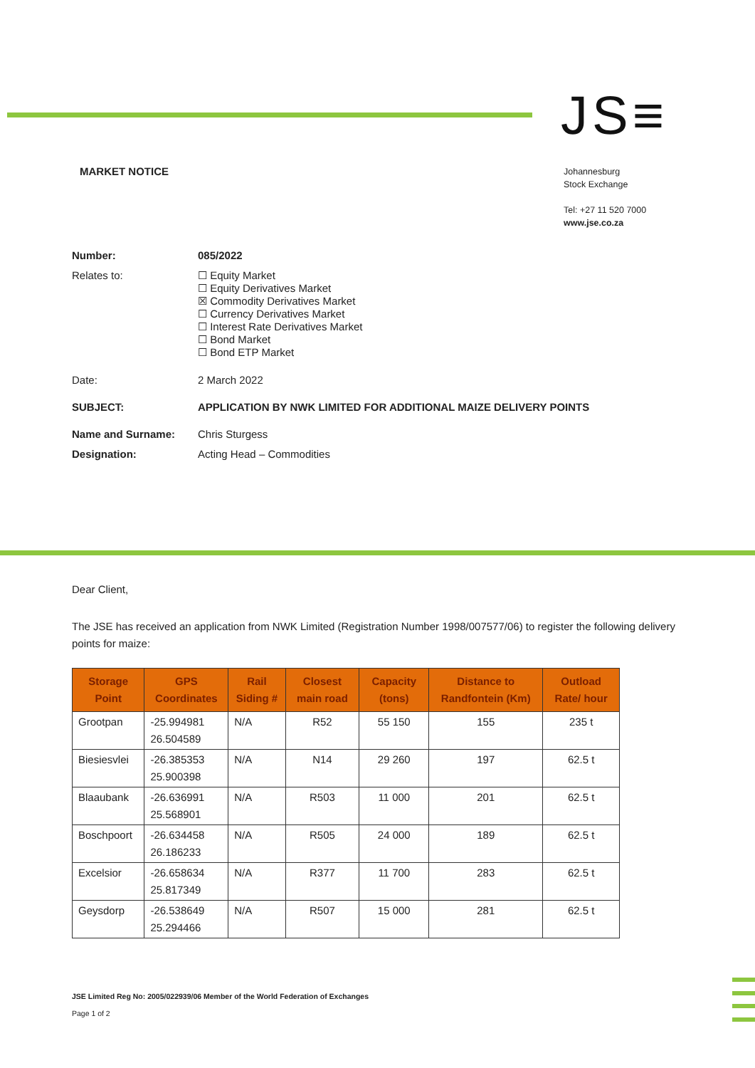JS≡
MARKET NOTICE
Johannesburg
Stock Exchange
Tel: +27 11 520 7000
www.jse.co.za
| Number: | 085/2022 |
| Relates to: | ☐ Equity Market ☐ Equity Derivatives Market ☒ Commodity Derivatives Market ☐ Currency Derivatives Market ☐ Interest Rate Derivatives Market ☐ Bond Market ☐ Bond ETP Market |
| Date: | 2 March 2022 |
| SUBJECT: | APPLICATION BY NWK LIMITED FOR ADDITIONAL MAIZE DELIVERY POINTS |
| Name and Surname: | Chris Sturgess |
| Designation: | Acting Head – Commodities |
Dear Client,
The JSE has received an application from NWK Limited (Registration Number 1998/007577/06) to register the following delivery points for maize:
| Storage Point | GPS Coordinates | Rail Siding # | Closest main road | Capacity (tons) | Distance to Randfontein (Km) | Outload Rate/ hour |
| --- | --- | --- | --- | --- | --- | --- |
| Grootpan | -25.994981 26.504589 | N/A | R52 | 55 150 | 155 | 235 t |
| Biesiesvlei | -26.385353 25.900398 | N/A | N14 | 29 260 | 197 | 62.5 t |
| Blaaubank | -26.636991 25.568901 | N/A | R503 | 11 000 | 201 | 62.5 t |
| Boschpoort | -26.634458 26.186233 | N/A | R505 | 24 000 | 189 | 62.5 t |
| Excelsior | -26.658634 25.817349 | N/A | R377 | 11 700 | 283 | 62.5 t |
| Geysdorp | -26.538649 25.294466 | N/A | R507 | 15 000 | 281 | 62.5 t |
JSE Limited Reg No: 2005/022939/06 Member of the World Federation of Exchanges
Page 1 of 2